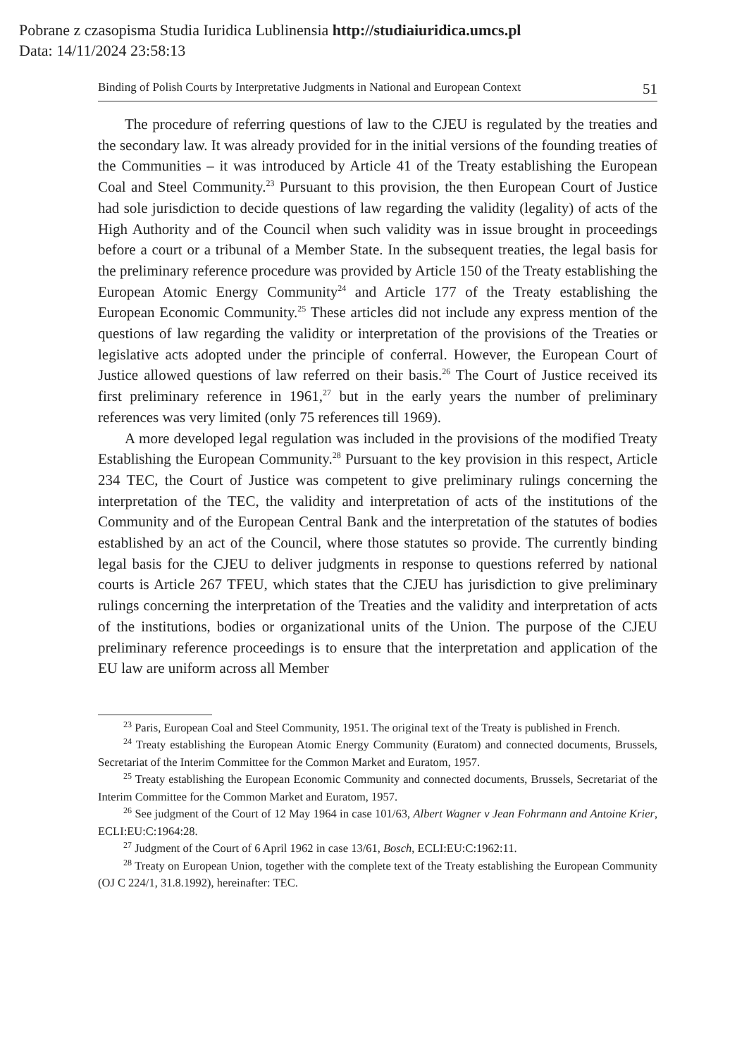Pobrane z czasopisma Studia Iuridica Lublinensia http://studiaiuridica.umcs.pl
Data: 14/11/2024 23:58:13
Binding of Polish Courts by Interpretative Judgments in National and European Context 51
The procedure of referring questions of law to the CJEU is regulated by the treaties and the secondary law. It was already provided for in the initial versions of the founding treaties of the Communities – it was introduced by Article 41 of the Treaty establishing the European Coal and Steel Community.<sup>23</sup> Pursuant to this provision, the then European Court of Justice had sole jurisdiction to decide questions of law regarding the validity (legality) of acts of the High Authority and of the Council when such validity was in issue brought in proceedings before a court or a tribunal of a Member State. In the subsequent treaties, the legal basis for the preliminary reference procedure was provided by Article 150 of the Treaty establishing the European Atomic Energy Community<sup>24</sup> and Article 177 of the Treaty establishing the European Economic Community.<sup>25</sup> These articles did not include any express mention of the questions of law regarding the validity or interpretation of the provisions of the Treaties or legislative acts adopted under the principle of conferral. However, the European Court of Justice allowed questions of law referred on their basis.<sup>26</sup> The Court of Justice received its first preliminary reference in 1961,<sup>27</sup> but in the early years the number of preliminary references was very limited (only 75 references till 1969).
A more developed legal regulation was included in the provisions of the modified Treaty Establishing the European Community.<sup>28</sup> Pursuant to the key provision in this respect, Article 234 TEC, the Court of Justice was competent to give preliminary rulings concerning the interpretation of the TEC, the validity and interpretation of acts of the institutions of the Community and of the European Central Bank and the interpretation of the statutes of bodies established by an act of the Council, where those statutes so provide. The currently binding legal basis for the CJEU to deliver judgments in response to questions referred by national courts is Article 267 TFEU, which states that the CJEU has jurisdiction to give preliminary rulings concerning the interpretation of the Treaties and the validity and interpretation of acts of the institutions, bodies or organizational units of the Union. The purpose of the CJEU preliminary reference proceedings is to ensure that the interpretation and application of the EU law are uniform across all Member
<sup>23</sup> Paris, European Coal and Steel Community, 1951. The original text of the Treaty is published in French.
<sup>24</sup> Treaty establishing the European Atomic Energy Community (Euratom) and connected documents, Brussels, Secretariat of the Interim Committee for the Common Market and Euratom, 1957.
<sup>25</sup> Treaty establishing the European Economic Community and connected documents, Brussels, Secretariat of the Interim Committee for the Common Market and Euratom, 1957.
<sup>26</sup> See judgment of the Court of 12 May 1964 in case 101/63, Albert Wagner v Jean Fohrmann and Antoine Krier, ECLI:EU:C:1964:28.
<sup>27</sup> Judgment of the Court of 6 April 1962 in case 13/61, Bosch, ECLI:EU:C:1962:11.
<sup>28</sup> Treaty on European Union, together with the complete text of the Treaty establishing the European Community (OJ C 224/1, 31.8.1992), hereinafter: TEC.